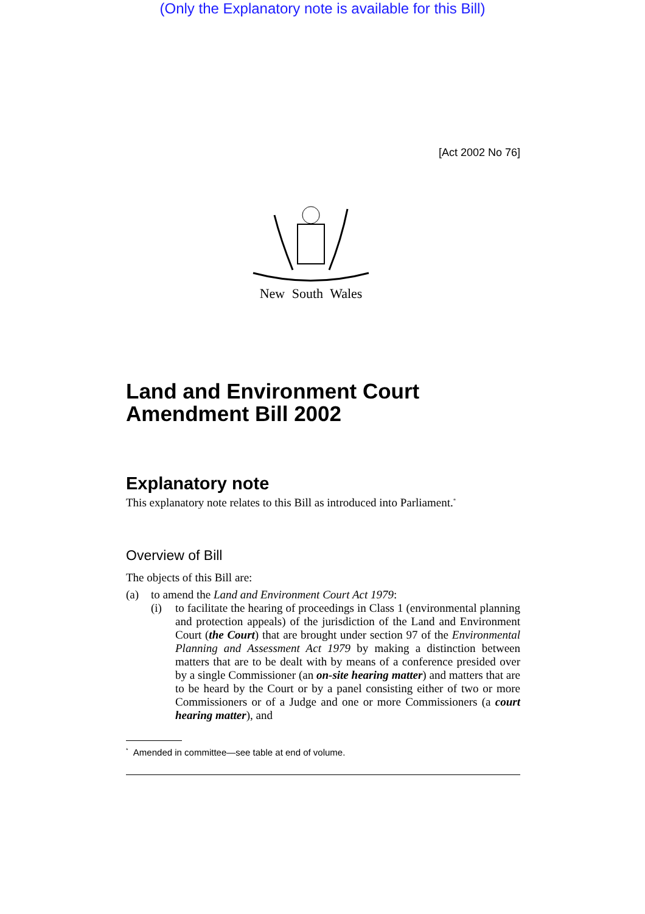(Only the Explanatory note is available for this Bill)
[Act 2002 No 76]
New South Wales
Land and Environment Court
Amendment Bill 2002
Explanatory note
This explanatory note relates to this Bill as introduced into Parliament.<sup>*</sup>
Overview of Bill
The objects of this Bill are:
(a) to amend the Land and Environment Court Act 1979:
(i)
to facilitate the hearing of proceedings in Class 1 (environmental planning and protection appeals) of the jurisdiction of the Land and Environment Court (the Court) that are brought under section 97 of the Environmental Planning and Assessment Act 1979 by making a distinction between matters that are to be dealt with by means of a conference presided over by a single Commissioner (an on-site hearing matter) and matters that are to be heard by the Court or by a panel consisting either of two or more Commissioners or of a Judge and one or more Commissioners (a court hearing matter), and
<sup>*</sup> Amended in committee—see table at end of volume.